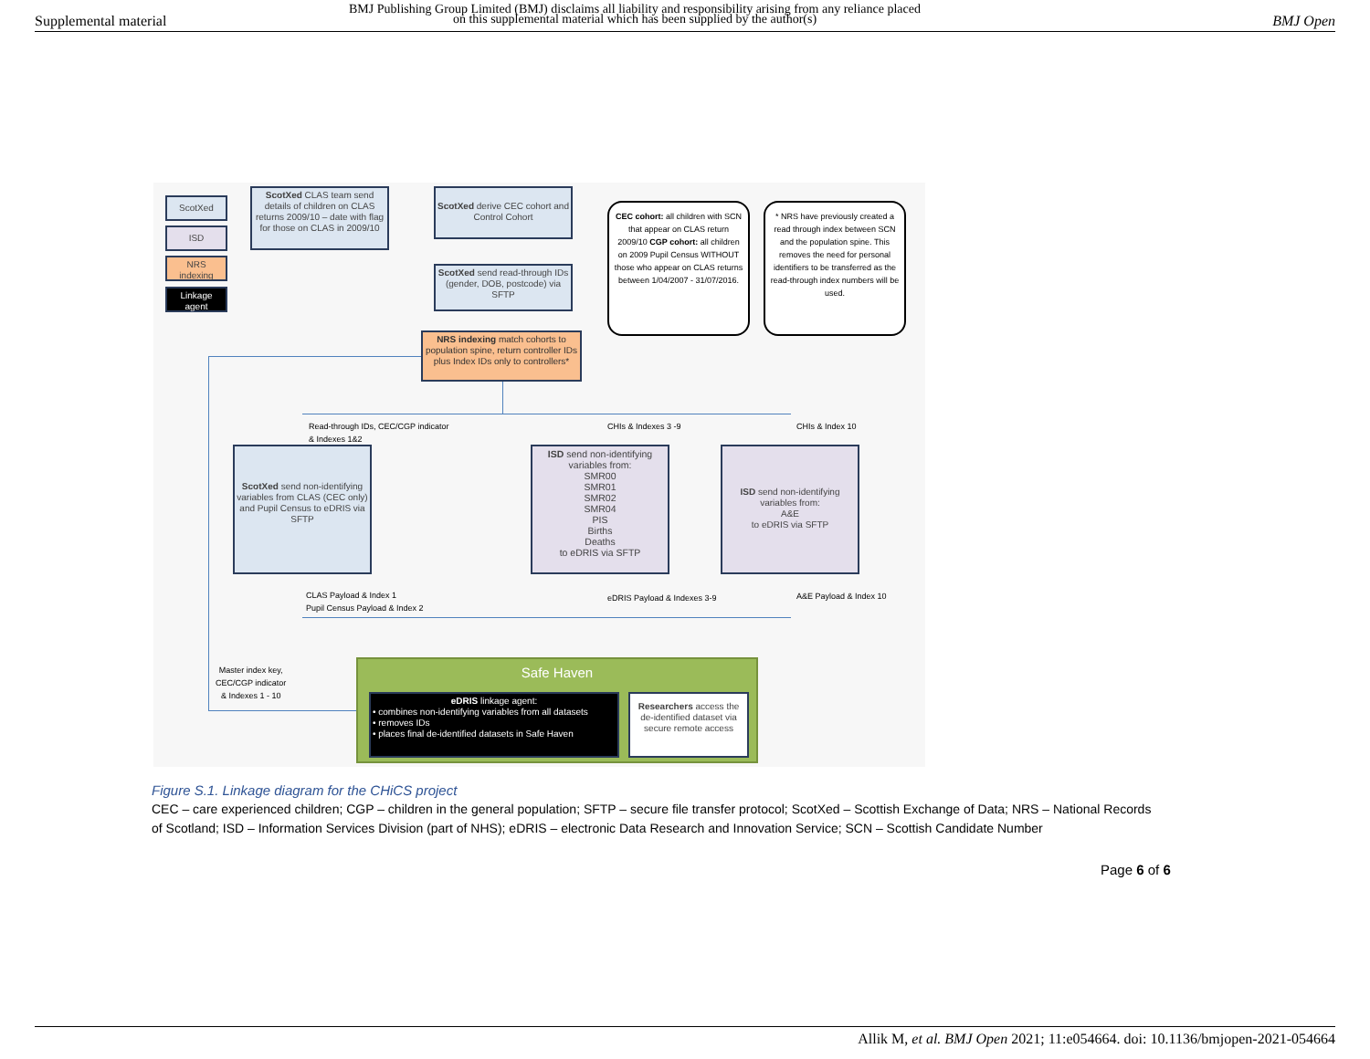Supplemental material
BMJ Publishing Group Limited (BMJ) disclaims all liability and responsibility arising from any reliance placed on this supplemental material which has been supplied by the author(s)
BMJ Open
ScotXed
ISD
NRS indexing
Linkage agent
ScotXed CLAS team send details of children on CLAS returns 2009/10 – date with flag for those on CLAS in 2009/10
ScotXed derive CEC cohort and Control Cohort
ScotXed send read-through IDs (gender, DOB, postcode) via SFTP
NRS indexing match cohorts to population spine, return controller IDs plus Index IDs only to controllers*
CEC cohort: all children with SCN that appear on CLAS return 2009/10 CGP cohort: all children on 2009 Pupil Census WITHOUT those who appear on CLAS returns between 1/04/2007 - 31/07/2016.
* NRS have previously created a read through index between SCN and the population spine. This removes the need for personal identifiers to be transferred as the read-through index numbers will be used.
Read-through IDs, CEC/CGP indicator
& Indexes 1&2
CHIs & Indexes 3 -9 CHIs & Index 10
ScotXed send non-identifying variables from CLAS (CEC only) and Pupil Census to eDRIS via SFTP
ISD send non-identifying variables from:
SMR00
SMR01
SMR02
SMR04
PIS
Births
Deaths
to eDRIS via SFTP
ISD send non-identifying variables from:
A&E
to eDRIS via SFTP
CLAS Payload & Index 1
Pupil Census Payload & Index 2
eDRIS Payload & Indexes 3-9 A&E Payload & Index 10
Master index key,
CEC/CGP indicator
& Indexes 1 - 10
Safe Haven
eDRIS linkage agent:
• combines non-identifying variables from all datasets
• removes IDs
• places final de-identified datasets in Safe Haven
Researchers access the de-identified dataset via secure remote access
Figure S.1. Linkage diagram for the CHiCS project
CEC – care experienced children; CGP – children in the general population; SFTP – secure file transfer protocol; ScotXed – Scottish Exchange of Data; NRS – National Records of Scotland; ISD – Information Services Division (part of NHS); eDRIS – electronic Data Research and Innovation Service; SCN – Scottish Candidate Number
Page 6 of 6
Allik M, et al. BMJ Open 2021; 11:e054664. doi: 10.1136/bmjopen-2021-054664